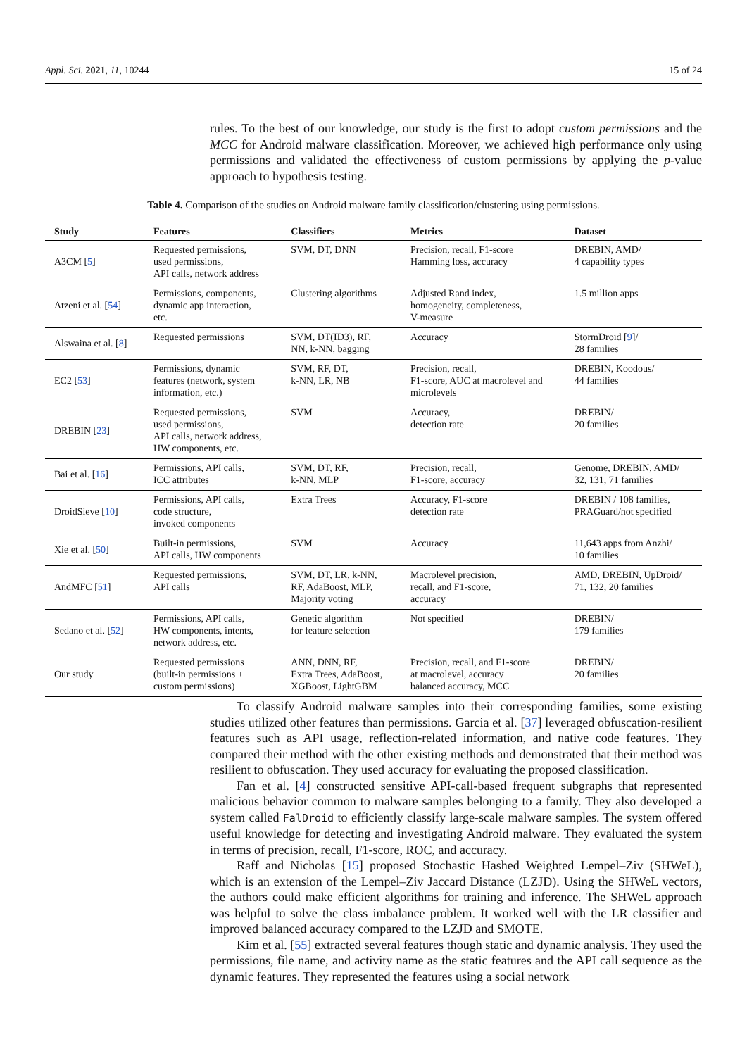Appl. Sci. 2021, 11, 10244 15 of 24
rules. To the best of our knowledge, our study is the first to adopt custom permissions and the MCC for Android malware classification. Moreover, we achieved high performance only using permissions and validated the effectiveness of custom permissions by applying the p-value approach to hypothesis testing.
Table 4. Comparison of the studies on Android malware family classification/clustering using permissions.
| Study | Features | Classifiers | Metrics | Dataset |
| --- | --- | --- | --- | --- |
| A3CM [ 5 ] | Requested permissions, used permissions, API calls, network address | SVM, DT, DNN | Precision, recall, F1-score Hamming loss, accuracy | DREBIN, AMD/ 4 capability types |
| Atzeni et al. [ 54 ] | Permissions, components, dynamic app interaction, etc. | Clustering algorithms | Adjusted Rand index, homogeneity, completeness, V-measure | 1.5 million apps |
| Alswaina et al. [ 8 ] | Requested permissions | SVM, DT(ID3), RF, NN, k-NN, bagging | Accuracy | StormDroid [ 9 ]/ 28 families |
| EC2 [ 53 ] | Permissions, dynamic features (network, system information, etc.) | SVM, RF, DT, k-NN, LR, NB | Precision, recall, F1-score, AUC at macrolevel and microlevels | DREBIN, Koodous/ 44 families |
| DREBIN [ 23 ] | Requested permissions, used permissions, API calls, network address, HW components, etc. | SVM | Accuracy, detection rate | DREBIN/ 20 families |
| Bai et al. [ 16 ] | Permissions, API calls, ICC attributes | SVM, DT, RF, k-NN, MLP | Precision, recall, F1-score, accuracy | Genome, DREBIN, AMD/ 32, 131, 71 families |
| DroidSieve [ 10 ] | Permissions, API calls, code structure, invoked components | Extra Trees | Accuracy, F1-score detection rate | DREBIN / 108 families, PRAGuard/not specified |
| Xie et al. [ 50 ] | Built-in permissions, API calls, HW components | SVM | Accuracy | 11,643 apps from Anzhi/ 10 families |
| AndMFC [ 51 ] | Requested permissions, API calls | SVM, DT, LR, k-NN, RF, AdaBoost, MLP, Majority voting | Macrolevel precision, recall, and F1-score, accuracy | AMD, DREBIN, UpDroid/ 71, 132, 20 families |
| Sedano et al. [ 52 ] | Permissions, API calls, HW components, intents, network address, etc. | Genetic algorithm for feature selection | Not specified | DREBIN/ 179 families |
| Our study | Requested permissions (built-in permissions + custom permissions) | ANN, DNN, RF, Extra Trees, AdaBoost, XGBoost, LightGBM | Precision, recall, and F1-score at macrolevel, accuracy balanced accuracy, MCC | DREBIN/ 20 families |
To classify Android malware samples into their corresponding families, some existing studies utilized other features than permissions. Garcia et al. [37] leveraged obfuscation-resilient features such as API usage, reflection-related information, and native code features. They compared their method with the other existing methods and demonstrated that their method was resilient to obfuscation. They used accuracy for evaluating the proposed classification.
Fan et al. [4] constructed sensitive API-call-based frequent subgraphs that represented malicious behavior common to malware samples belonging to a family. They also developed a system called FalDroid to efficiently classify large-scale malware samples. The system offered useful knowledge for detecting and investigating Android malware. They evaluated the system in terms of precision, recall, F1-score, ROC, and accuracy.
Raff and Nicholas [15] proposed Stochastic Hashed Weighted Lempel–Ziv (SHWeL), which is an extension of the Lempel–Ziv Jaccard Distance (LZJD). Using the SHWeL vectors, the authors could make efficient algorithms for training and inference. The SHWeL approach was helpful to solve the class imbalance problem. It worked well with the LR classifier and improved balanced accuracy compared to the LZJD and SMOTE.
Kim et al. [55] extracted several features though static and dynamic analysis. They used the permissions, file name, and activity name as the static features and the API call sequence as the dynamic features. They represented the features using a social network